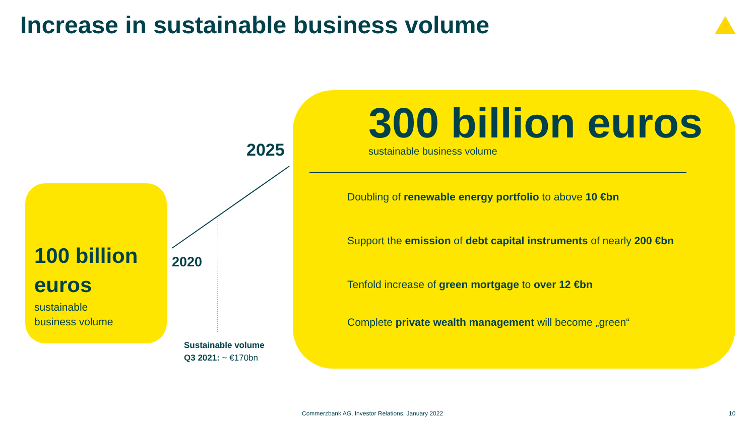Increase in sustainable business volume
100 billion
euros
sustainable
business volume
2025
2020
Sustainable volume
Q3 2021: ~ €170bn
300 billion euros
sustainable business volume
Doubling of renewable energy portfolio to above 10 €bn
Support the emission of debt capital instruments of nearly 200 €bn
Tenfold increase of green mortgage to over 12 €bn
Complete private wealth management will become „green“
Commerzbank AG, Investor Relations, January 2022
10